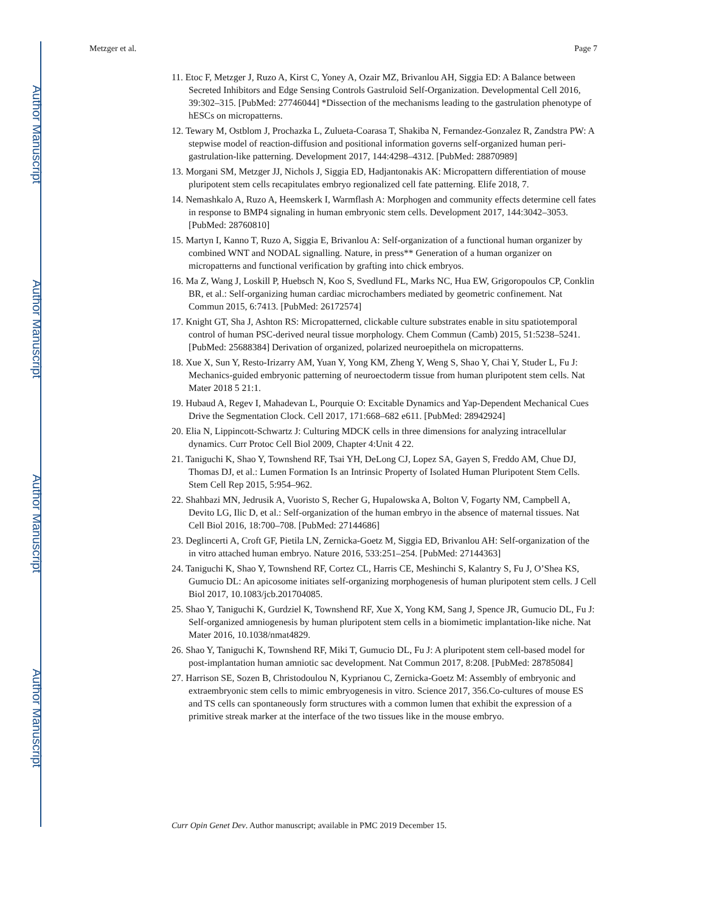Author Manuscript
Author Manuscript
Author Manuscript
Author Manuscript
Metzger et al. Page 7
11. Etoc F, Metzger J, Ruzo A, Kirst C, Yoney A, Ozair MZ, Brivanlou AH, Siggia ED: A Balance between Secreted Inhibitors and Edge Sensing Controls Gastruloid Self-Organization. Developmental Cell 2016, 39:302–315. [PubMed: 27746044] *Dissection of the mechanisms leading to the gastrulation phenotype of hESCs on micropatterns.
12. Tewary M, Ostblom J, Prochazka L, Zulueta-Coarasa T, Shakiba N, Fernandez-Gonzalez R, Zandstra PW: A stepwise model of reaction-diffusion and positional information governs self-organized human peri-gastrulation-like patterning. Development 2017, 144:4298–4312. [PubMed: 28870989]
13. Morgani SM, Metzger JJ, Nichols J, Siggia ED, Hadjantonakis AK: Micropattern differentiation of mouse pluripotent stem cells recapitulates embryo regionalized cell fate patterning. Elife 2018, 7.
14. Nemashkalo A, Ruzo A, Heemskerk I, Warmflash A: Morphogen and community effects determine cell fates in response to BMP4 signaling in human embryonic stem cells. Development 2017, 144:3042–3053. [PubMed: 28760810]
15. Martyn I, Kanno T, Ruzo A, Siggia E, Brivanlou A: Self-organization of a functional human organizer by combined WNT and NODAL signalling. Nature, in press** Generation of a human organizer on micropatterns and functional verification by grafting into chick embryos.
16. Ma Z, Wang J, Loskill P, Huebsch N, Koo S, Svedlund FL, Marks NC, Hua EW, Grigoropoulos CP, Conklin BR, et al.: Self-organizing human cardiac microchambers mediated by geometric confinement. Nat Commun 2015, 6:7413. [PubMed: 26172574]
17. Knight GT, Sha J, Ashton RS: Micropatterned, clickable culture substrates enable in situ spatiotemporal control of human PSC-derived neural tissue morphology. Chem Commun (Camb) 2015, 51:5238–5241. [PubMed: 25688384] Derivation of organized, polarized neuroepithela on micropatterns.
18. Xue X, Sun Y, Resto-Irizarry AM, Yuan Y, Yong KM, Zheng Y, Weng S, Shao Y, Chai Y, Studer L, Fu J: Mechanics-guided embryonic patterning of neuroectoderm tissue from human pluripotent stem cells. Nat Mater 2018 5 21:1.
19. Hubaud A, Regev I, Mahadevan L, Pourquie O: Excitable Dynamics and Yap-Dependent Mechanical Cues Drive the Segmentation Clock. Cell 2017, 171:668–682 e611. [PubMed: 28942924]
20. Elia N, Lippincott-Schwartz J: Culturing MDCK cells in three dimensions for analyzing intracellular dynamics. Curr Protoc Cell Biol 2009, Chapter 4:Unit 4 22.
21. Taniguchi K, Shao Y, Townshend RF, Tsai YH, DeLong CJ, Lopez SA, Gayen S, Freddo AM, Chue DJ, Thomas DJ, et al.: Lumen Formation Is an Intrinsic Property of Isolated Human Pluripotent Stem Cells. Stem Cell Rep 2015, 5:954–962.
22. Shahbazi MN, Jedrusik A, Vuoristo S, Recher G, Hupalowska A, Bolton V, Fogarty NM, Campbell A, Devito LG, Ilic D, et al.: Self-organization of the human embryo in the absence of maternal tissues. Nat Cell Biol 2016, 18:700–708. [PubMed: 27144686]
23. Deglincerti A, Croft GF, Pietila LN, Zernicka-Goetz M, Siggia ED, Brivanlou AH: Self-organization of the in vitro attached human embryo. Nature 2016, 533:251–254. [PubMed: 27144363]
24. Taniguchi K, Shao Y, Townshend RF, Cortez CL, Harris CE, Meshinchi S, Kalantry S, Fu J, O’Shea KS, Gumucio DL: An apicosome initiates self-organizing morphogenesis of human pluripotent stem cells. J Cell Biol 2017, 10.1083/jcb.201704085.
25. Shao Y, Taniguchi K, Gurdziel K, Townshend RF, Xue X, Yong KM, Sang J, Spence JR, Gumucio DL, Fu J: Self-organized amniogenesis by human pluripotent stem cells in a biomimetic implantation-like niche. Nat Mater 2016, 10.1038/nmat4829.
26. Shao Y, Taniguchi K, Townshend RF, Miki T, Gumucio DL, Fu J: A pluripotent stem cell-based model for post-implantation human amniotic sac development. Nat Commun 2017, 8:208. [PubMed: 28785084]
27. Harrison SE, Sozen B, Christodoulou N, Kyprianou C, Zernicka-Goetz M: Assembly of embryonic and extraembryonic stem cells to mimic embryogenesis in vitro. Science 2017, 356.Co-cultures of mouse ES and TS cells can spontaneously form structures with a common lumen that exhibit the expression of a primitive streak marker at the interface of the two tissues like in the mouse embryo.
Curr Opin Genet Dev. Author manuscript; available in PMC 2019 December 15.